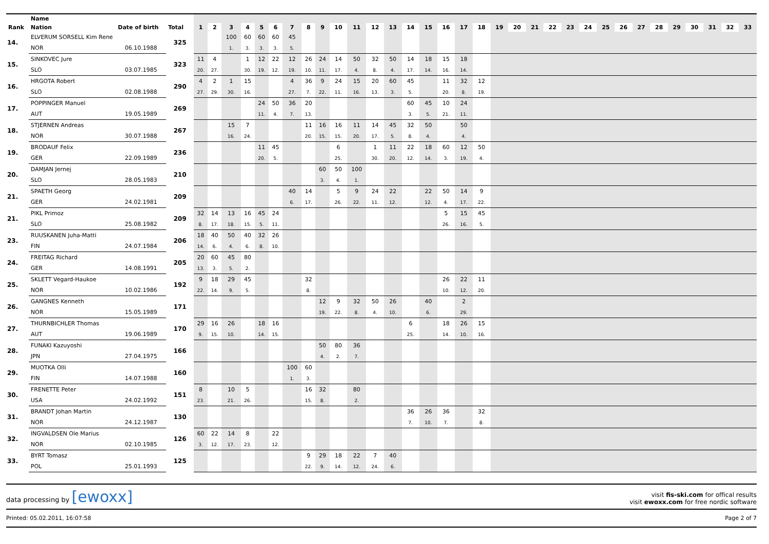| | Name | | | | | | | | | | | | | | | | | | | | | | | | | | | | | | | | | | | |
| --- | --- | --- | --- | --- | --- | --- | --- | --- | --- | --- | --- | --- | --- | --- | --- | --- | --- | --- | --- | --- | --- | --- | --- | --- | --- | --- | --- | --- | --- | --- | --- | --- | --- | --- | --- | --- |
| Rank | Nation | Date of birth | Total | 1 | 2 | 3 | 4 | 5 | 6 | 7 | 8 | 9 | 10 | 11 | 12 | 13 | 14 | 15 | 16 | 17 | 18 | 19 | 20 | 21 | 22 | 23 | 24 | 25 | 26 | 27 | 28 | 29 | 30 | 31 | 32 | 33 |
| 14. | ELVERUM SORSELL Kim Rene | | 325 | | | 100 | 60 | 60 | 60 | 45 | | | | | | | | | | | | | | | | | | | | | | | | | | |
| | NOR | 06.10.1988 | | | | 1. | 3. | 3. | 3. | 5. | | | | | | | | | | | | | | | | | | | | | | | | | | |
| 15. | SINKOVEC Jure | | 323 | 11 | 4 | | 1 | 12 | 22 | 12 | 26 | 24 | 14 | 50 | 32 | 50 | 14 | 18 | 15 | 18 | | | | | | | | | | | | | | | | |
| | SLO | 03.07.1985 | | 20. | 27. | | 30. | 19. | 12. | 19. | 10. | 11. | 17. | 4. | 8. | 4. | 17. | 14. | 16. | 14. | | | | | | | | | | | | | | | | |
| 16. | HRGOTA Robert | | 290 | 4 | 2 | 1 | 15 | | | 4 | 36 | 9 | 24 | 15 | 20 | 60 | 45 | | 11 | 32 | 12 | | | | | | | | | | | | | | | |
| | SLO | 02.08.1988 | | 27. | 29. | 30. | 16. | | | 27. | 7. | 22. | 11. | 16. | 13. | 3. | 5. | | 20. | 8. | 19. | | | | | | | | | | | | | | | |
| 17. | POPPINGER Manuel | | 269 | | | | | 24 | 50 | 36 | 20 | | | | | | 60 | 45 | 10 | 24 | | | | | | | | | | | | | | | | |
| | AUT | 19.05.1989 | | | | | | 11. | 4. | 7. | 13. | | | | | | 3. | 5. | 21. | 11. | | | | | | | | | | | | | | | | |
| 18. | STJERNEN Andreas | | 267 | | | 15 | 7 | | | | 11 | 16 | 16 | 11 | 14 | 45 | 32 | 50 | | 50 | | | | | | | | | | | | | | | | |
| | NOR | 30.07.1988 | | | | 16. | 24. | | | | 20. | 15. | 15. | 20. | 17. | 5. | 8. | 4. | | 4. | | | | | | | | | | | | | | | | |
| 19. | BRODAUF Felix | | 236 | | | | | 11 | 45 | | | | 6 | | 1 | 11 | 22 | 18 | 60 | 12 | 50 | | | | | | | | | | | | | | | |
| | GER | 22.09.1989 | | | | | | 20. | 5. | | | | 25. | | 30. | 20. | 12. | 14. | 3. | 19. | 4. | | | | | | | | | | | | | | | |
| 20. | DAMJAN Jernej | | 210 | | | | | | | | | 60 | 50 | 100 | | | | | | | | | | | | | | | | | | | | | | |
| | SLO | 28.05.1983 | | | | | | | | | | 3. | 4. | 1. | | | | | | | | | | | | | | | | | | | | | | |
| 21. | SPAETH Georg | | 209 | | | | | | | 40 | 14 | | 5 | 9 | 24 | 22 | | 22 | 50 | 14 | 9 | | | | | | | | | | | | | | | |
| | GER | 24.02.1981 | | | | | | | | 6. | 17. | | 26. | 22. | 11. | 12. | | 12. | 4. | 17. | 22. | | | | | | | | | | | | | | | |
| 21. | PIKL Primoz | | 209 | 32 | 14 | 13 | 16 | 45 | 24 | | | | | | | | | | 5 | 15 | 45 | | | | | | | | | | | | | | | |
| | SLO | 25.08.1982 | | 8. | 17. | 18. | 15. | 5. | 11. | | | | | | | | | | 26. | 16. | 5. | | | | | | | | | | | | | | | |
| 23. | RUUSKANEN Juha-Matti | | 206 | 18 | 40 | 50 | 40 | 32 | 26 | | | | | | | | | | | | | | | | | | | | | | | | | | | |
| | FIN | 24.07.1984 | | 14. | 6. | 4. | 6. | 8. | 10. | | | | | | | | | | | | | | | | | | | | | | | | | | | |
| 24. | FREITAG Richard | | 205 | 20 | 60 | 45 | 80 | | | | | | | | | | | | | | | | | | | | | | | | | | | | | |
| | GER | 14.08.1991 | | 13. | 3. | 5. | 2. | | | | | | | | | | | | | | | | | | | | | | | | | | | | | |
| 25. | SKLETT Vegard-Haukoe | | 192 | 9 | 18 | 29 | 45 | | | | 32 | | | | | | | | 26 | 22 | 11 | | | | | | | | | | | | | | | |
| | NOR | 10.02.1986 | | 22. | 14. | 9. | 5. | | | | 8. | | | | | | | | 10. | 12. | 20. | | | | | | | | | | | | | | | |
| 26. | GANGNES Kenneth | | 171 | | | | | | | | | 12 | 9 | 32 | 50 | 26 | | 40 | | 2 | | | | | | | | | | | | | | | | |
| | NOR | 15.05.1989 | | | | | | | | | | 19. | 22. | 8. | 4. | 10. | | 6. | | 29. | | | | | | | | | | | | | | | | |
| 27. | THURNBICHLER Thomas | | 170 | 29 | 16 | 26 | | 18 | 16 | | | | | | | | 6 | | 18 | 26 | 15 | | | | | | | | | | | | | | | |
| | AUT | 19.06.1989 | | 9. | 15. | 10. | | 14. | 15. | | | | | | | | 25. | | 14. | 10. | 16. | | | | | | | | | | | | | | | |
| 28. | FUNAKI Kazuyoshi | | 166 | | | | | | | | | 50 | 80 | 36 | | | | | | | | | | | | | | | | | | | | | | |
| | JPN | 27.04.1975 | | | | | | | | | | 4. | 2. | 7. | | | | | | | | | | | | | | | | | | | | | | |
| 29. | MUOTKA Olli | | 160 | | | | | | | 100 | 60 | | | | | | | | | | | | | | | | | | | | | | | | | |
| | FIN | 14.07.1988 | | | | | | | | 1. | 3. | | | | | | | | | | | | | | | | | | | | | | | | | |
| 30. | FRENETTE Peter | | 151 | 8 | | 10 | 5 | | | | 16 | 32 | | 80 | | | | | | | | | | | | | | | | | | | | | | |
| | USA | 24.02.1992 | | 23. | | 21. | 26. | | | | 15. | 8. | | 2. | | | | | | | | | | | | | | | | | | | | | | |
| 31. | BRANDT Johan Martin | | 130 | | | | | | | | | | | | | | 36 | 26 | 36 | | 32 | | | | | | | | | | | | | | | |
| | NOR | 24.12.1987 | | | | | | | | | | | | | | | 7. | 10. | 7. | | 8. | | | | | | | | | | | | | | | |
| 32. | INGVALDSEN Ole Marius | | 126 | 60 | 22 | 14 | 8 | | 22 | | | | | | | | | | | | | | | | | | | | | | | | | | | |
| | NOR | 02.10.1985 | | 3. | 12. | 17. | 23. | | 12. | | | | | | | | | | | | | | | | | | | | | | | | | | | |
| 33. | BYRT Tomasz | | 125 | | | | | | | | 9 | 29 | 18 | 22 | 7 | 40 | | | | | | | | | | | | | | | | | | | | |
| | POL | 25.01.1993 | | | | | | | | | 22. | 9. | 14. | 12. | 24. | 6. | | | | | | | | | | | | | | | | | | | | |
data processing by [ewoxx]
visit fis-ski.com for offical results
visit ewoxx.com for free nordic software
Printed: 05.02.2011, 16:07:58 Page 2 of 7